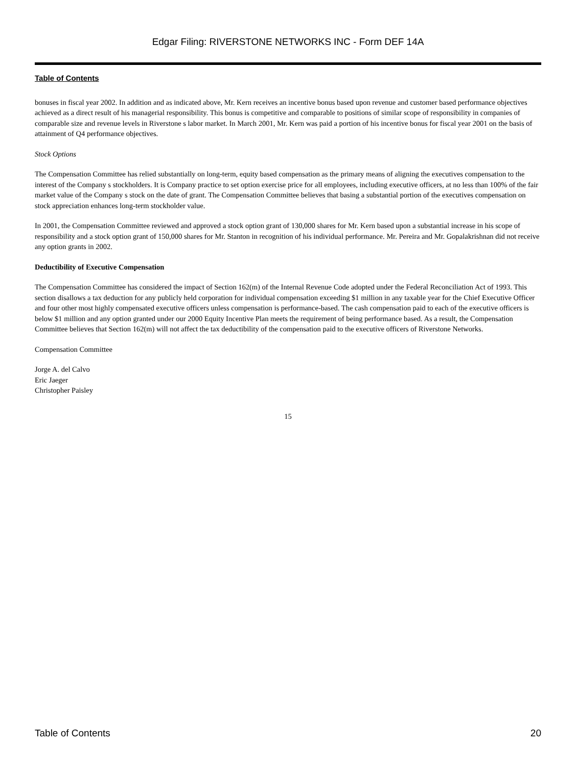Edgar Filing: RIVERSTONE NETWORKS INC - Form DEF 14A
Table of Contents
bonuses in fiscal year 2002. In addition and as indicated above, Mr. Kern receives an incentive bonus based upon revenue and customer based performance objectives achieved as a direct result of his managerial responsibility. This bonus is competitive and comparable to positions of similar scope of responsibility in companies of comparable size and revenue levels in Riverstone s labor market. In March 2001, Mr. Kern was paid a portion of his incentive bonus for fiscal year 2001 on the basis of attainment of Q4 performance objectives.
Stock Options
The Compensation Committee has relied substantially on long-term, equity based compensation as the primary means of aligning the executives compensation to the interest of the Company s stockholders. It is Company practice to set option exercise price for all employees, including executive officers, at no less than 100% of the fair market value of the Company s stock on the date of grant. The Compensation Committee believes that basing a substantial portion of the executives compensation on stock appreciation enhances long-term stockholder value.
In 2001, the Compensation Committee reviewed and approved a stock option grant of 130,000 shares for Mr. Kern based upon a substantial increase in his scope of responsibility and a stock option grant of 150,000 shares for Mr. Stanton in recognition of his individual performance. Mr. Pereira and Mr. Gopalakrishnan did not receive any option grants in 2002.
Deductibility of Executive Compensation
The Compensation Committee has considered the impact of Section 162(m) of the Internal Revenue Code adopted under the Federal Reconciliation Act of 1993. This section disallows a tax deduction for any publicly held corporation for individual compensation exceeding $1 million in any taxable year for the Chief Executive Officer and four other most highly compensated executive officers unless compensation is performance-based. The cash compensation paid to each of the executive officers is below $1 million and any option granted under our 2000 Equity Incentive Plan meets the requirement of being performance based. As a result, the Compensation Committee believes that Section 162(m) will not affect the tax deductibility of the compensation paid to the executive officers of Riverstone Networks.
Compensation Committee
Jorge A. del Calvo
Eric Jaeger
Christopher Paisley
15
Table of Contents 20